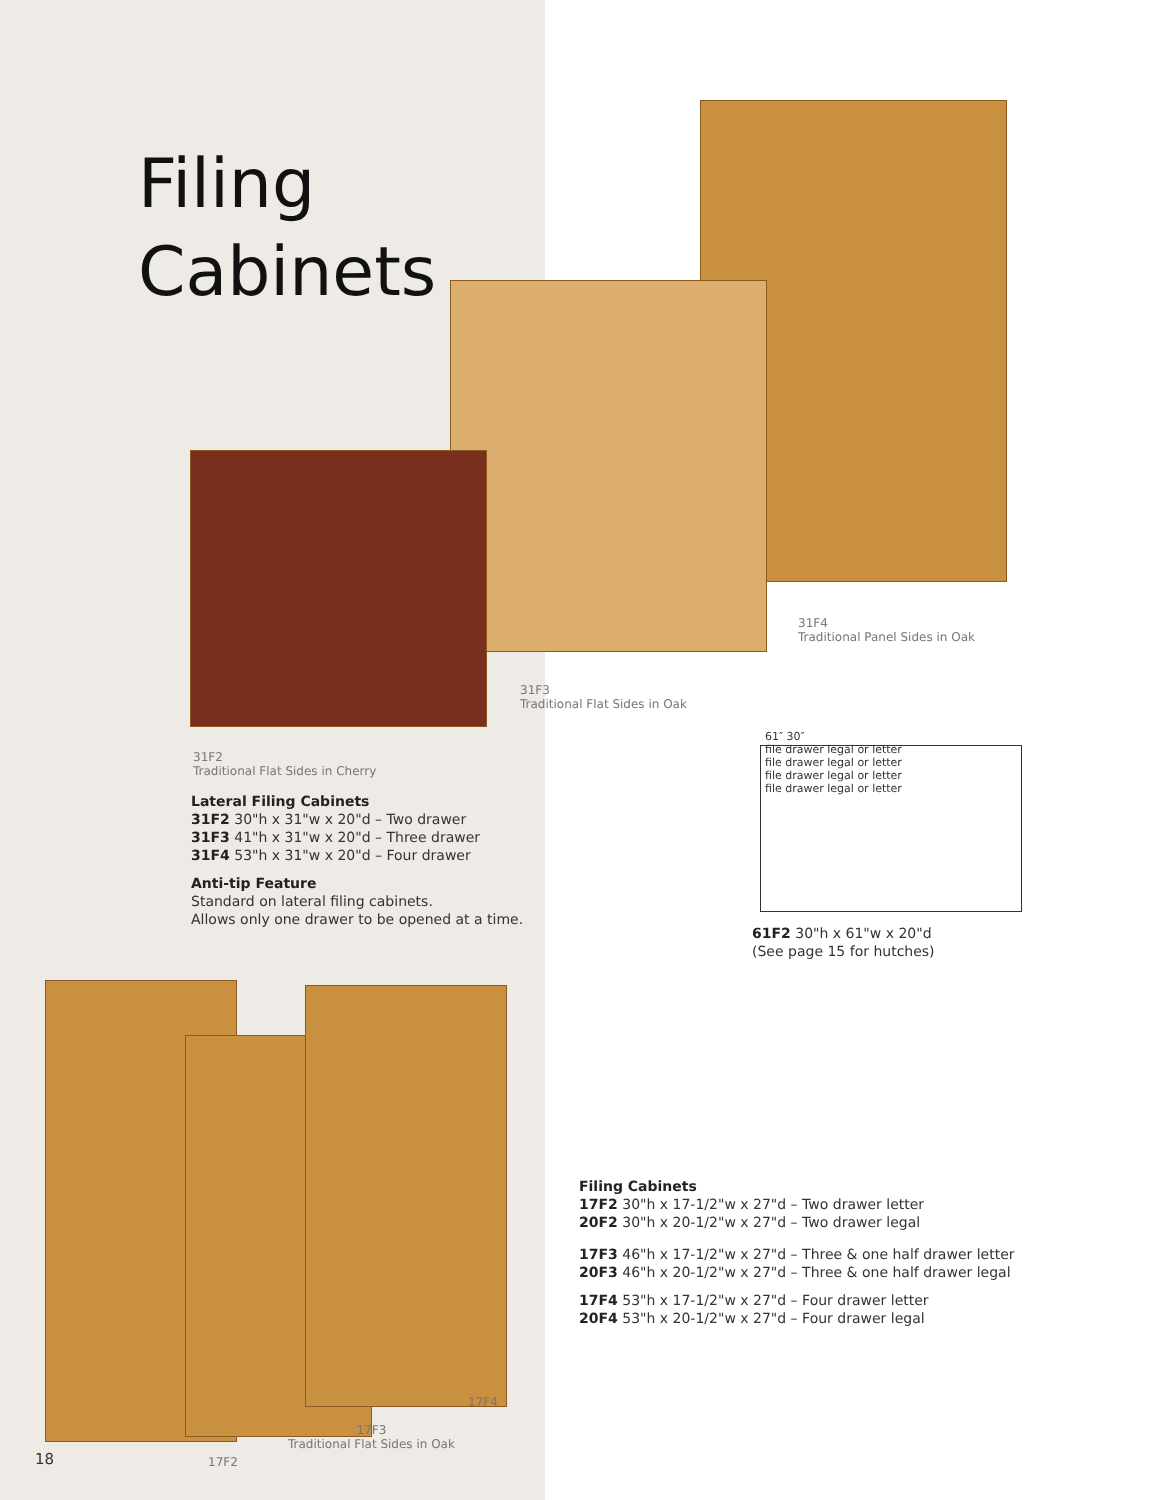Filing
Cabinets
31F4
Traditional Panel Sides in Oak
31F3
Traditional Flat Sides in Oak
31F2
Traditional Flat Sides in Cherry
61″ 30″
file drawer legal or letter
file drawer legal or letter
file drawer legal or letter
file drawer legal or letter
Lateral Filing Cabinets
31F2 30"h x 31"w x 20"d – Two drawer
31F3 41"h x 31"w x 20"d – Three drawer
31F4 53"h x 31"w x 20"d – Four drawer
Anti-tip Feature
Standard on lateral filing cabinets.
Allows only one drawer to be opened at a time.
61F2 30"h x 61"w x 20"d
(See page 15 for hutches)
Filing Cabinets
17F2 30"h x 17-1/2"w x 27"d – Two drawer letter
20F2 30"h x 20-1/2"w x 27"d – Two drawer legal
17F3 46"h x 17-1/2"w x 27"d – Three & one half drawer letter
20F3 46"h x 20-1/2"w x 27"d – Three & one half drawer legal
17F4 53"h x 17-1/2"w x 27"d – Four drawer letter
20F4 53"h x 20-1/2"w x 27"d – Four drawer legal
17F4
17F3
Traditional Flat Sides in Oak
18 17F2